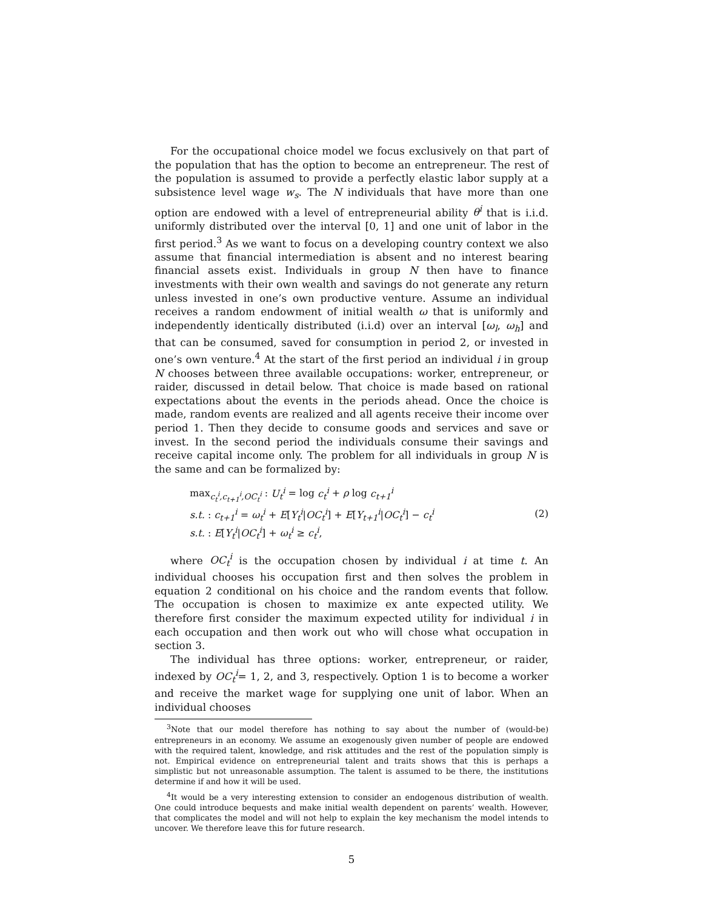For the occupational choice model we focus exclusively on that part of the population that has the option to become an entrepreneur. The rest of the population is assumed to provide a perfectly elastic labor supply at a subsistence level wage w<sub>s</sub>. The N individuals that have more than one option are endowed with a level of entrepreneurial ability θ<sup>i</sup> that is i.i.d. uniformly distributed over the interval [0, 1] and one unit of labor in the first period.<sup>3</sup> As we want to focus on a developing country context we also assume that financial intermediation is absent and no interest bearing financial assets exist. Individuals in group N then have to finance investments with their own wealth and savings do not generate any return unless invested in one’s own productive venture. Assume an individual receives a random endowment of initial wealth ω that is uniformly and independently identically distributed (i.i.d) over an interval [ω<sub>l</sub>, ω<sub>h</sub>] and that can be consumed, saved for consumption in period 2, or invested in one’s own venture.<sup>4</sup> At the start of the first period an individual i in group N chooses between three available occupations: worker, entrepreneur, or raider, discussed in detail below. That choice is made based on rational expectations about the events in the periods ahead. Once the choice is made, random events are realized and all agents receive their income over period 1. Then they decide to consume goods and services and save or invest. In the second period the individuals consume their savings and receive capital income only. The problem for all individuals in group N is the same and can be formalized by:
max<sub>c<sub>t</sub><sup>i</sup>,c<sub>t+1</sub><sup>i</sup>,OC<sub>t</sub><sup>i</sup></sub> : U<sub>t</sub><sup>i</sup> = log c<sub>t</sub><sup>i</sup> + ρ log c<sub>t+1</sub><sup>i</sup>
s.t. : c<sub>t+1</sub><sup>i</sup> = ω<sub>t</sub><sup>i</sup> + E[Y<sub>t</sub><sup>i</sup>|OC<sub>t</sub><sup>i</sup>] + E[Y<sub>t+1</sub><sup>i</sup>|OC<sub>t</sub><sup>i</sup>] − c<sub>t</sub><sup>i</sup>
s.t. : E[Y<sub>t</sub><sup>i</sup>|OC<sub>t</sub><sup>i</sup>] + ω<sub>t</sub><sup>i</sup> ≥ c<sub>t</sub><sup>i</sup>,
(2)
where OC<sub>t</sub><sup>i</sup> is the occupation chosen by individual i at time t. An individual chooses his occupation first and then solves the problem in equation 2 conditional on his choice and the random events that follow. The occupation is chosen to maximize ex ante expected utility. We therefore first consider the maximum expected utility for individual i in each occupation and then work out who will chose what occupation in section 3.
The individual has three options: worker, entrepreneur, or raider, indexed by OC<sub>t</sub><sup>i</sup>= 1, 2, and 3, respectively. Option 1 is to become a worker and receive the market wage for supplying one unit of labor. When an individual chooses
<sup>3</sup> Note that our model therefore has nothing to say about the number of (would-be) entrepreneurs in an economy. We assume an exogenously given number of people are endowed with the required talent, knowledge, and risk attitudes and the rest of the population simply is not. Empirical evidence on entrepreneurial talent and traits shows that this is perhaps a simplistic but not unreasonable assumption. The talent is assumed to be there, the institutions determine if and how it will be used.
<sup>4</sup> It would be a very interesting extension to consider an endogenous distribution of wealth. One could introduce bequests and make initial wealth dependent on parents’ wealth. However, that complicates the model and will not help to explain the key mechanism the model intends to uncover. We therefore leave this for future research.
5